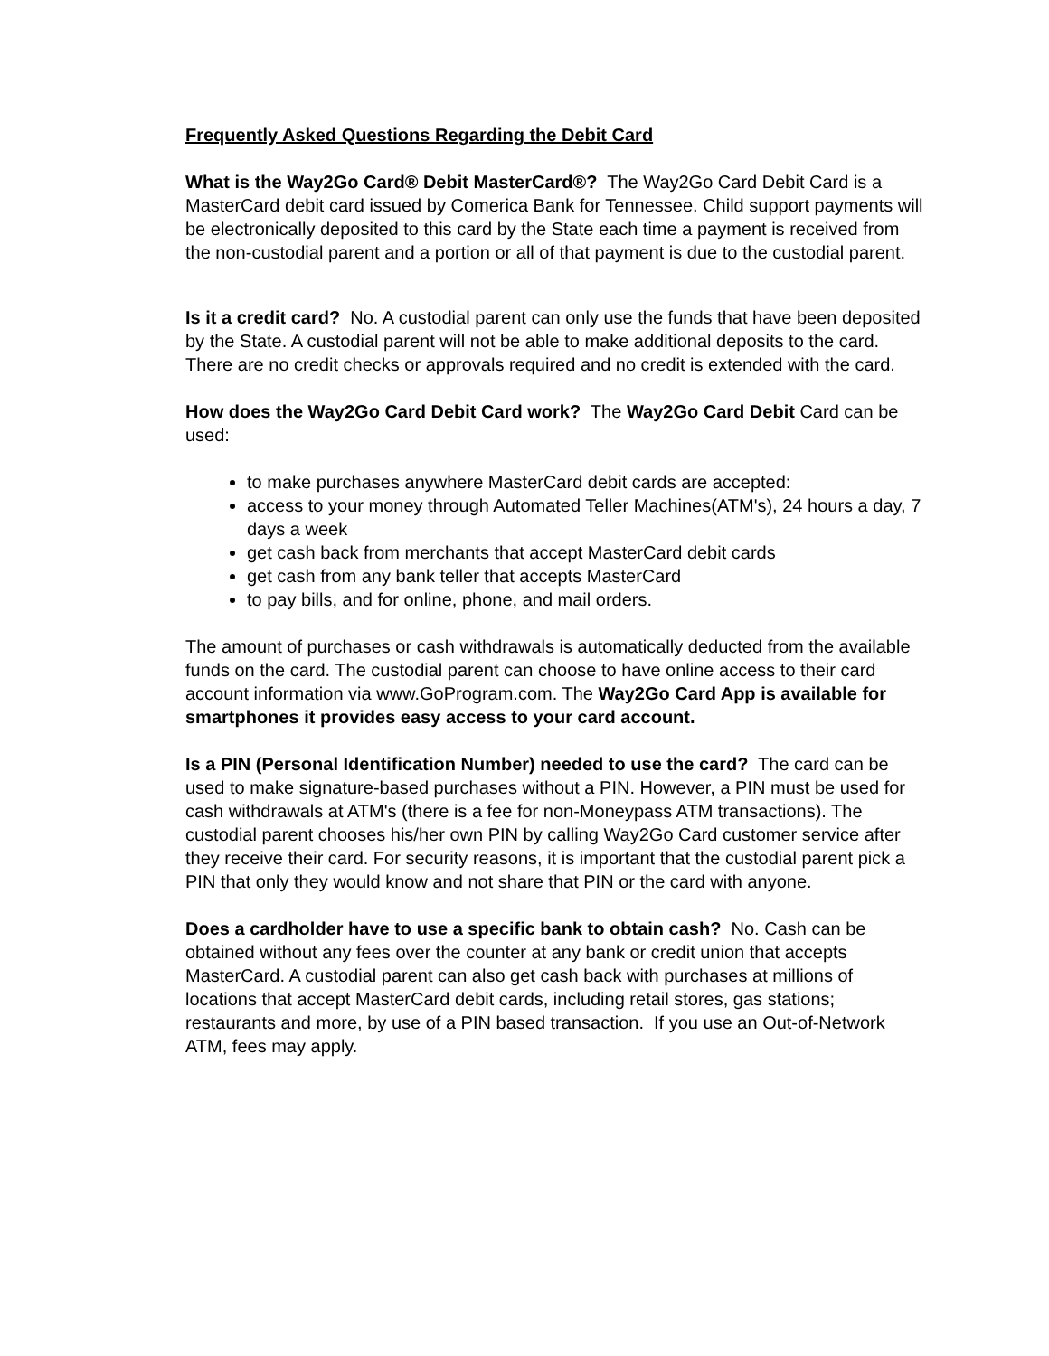Frequently Asked Questions Regarding the Debit Card
What is the Way2Go Card® Debit MasterCard®? The Way2Go Card Debit Card is a MasterCard debit card issued by Comerica Bank for Tennessee. Child support payments will be electronically deposited to this card by the State each time a payment is received from the non-custodial parent and a portion or all of that payment is due to the custodial parent.
Is it a credit card? No. A custodial parent can only use the funds that have been deposited by the State. A custodial parent will not be able to make additional deposits to the card. There are no credit checks or approvals required and no credit is extended with the card.
How does the Way2Go Card Debit Card work? The Way2Go Card Debit Card can be used:
to make purchases anywhere MasterCard debit cards are accepted:
access to your money through Automated Teller Machines(ATM's), 24 hours a day, 7 days a week
get cash back from merchants that accept MasterCard debit cards
get cash from any bank teller that accepts MasterCard
to pay bills, and for online, phone, and mail orders.
The amount of purchases or cash withdrawals is automatically deducted from the available funds on the card. The custodial parent can choose to have online access to their card account information via www.GoProgram.com. The Way2Go Card App is available for smartphones it provides easy access to your card account.
Is a PIN (Personal Identification Number) needed to use the card? The card can be used to make signature-based purchases without a PIN. However, a PIN must be used for cash withdrawals at ATM's (there is a fee for non-Moneypass ATM transactions). The custodial parent chooses his/her own PIN by calling Way2Go Card customer service after they receive their card. For security reasons, it is important that the custodial parent pick a PIN that only they would know and not share that PIN or the card with anyone.
Does a cardholder have to use a specific bank to obtain cash? No. Cash can be obtained without any fees over the counter at any bank or credit union that accepts MasterCard. A custodial parent can also get cash back with purchases at millions of locations that accept MasterCard debit cards, including retail stores, gas stations; restaurants and more, by use of a PIN based transaction. If you use an Out-of-Network ATM, fees may apply.